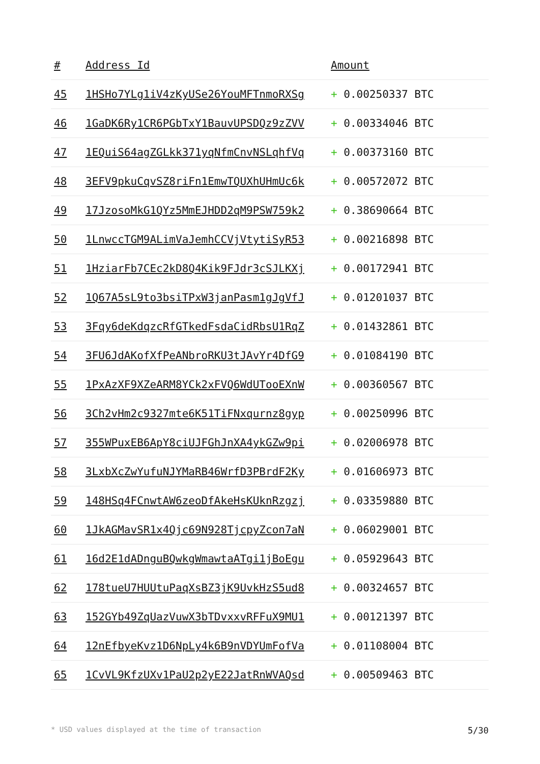| # | Address Id | Amount |
| --- | --- | --- |
| 45 | 1HSHo7YLg1iV4zKyUSe26YouMFTnmoRXSg | + 0.00250337 BTC |
| 46 | 1GaDK6Ry1CR6PGbTxY1BauvUPSDQz9zZVV | + 0.00334046 BTC |
| 47 | 1EQuiS64agZGLkk371yqNfmCnvNSLqhfVq | + 0.00373160 BTC |
| 48 | 3EFV9pkuCqvSZ8riFn1EmwTQUXhUHmUc6k | + 0.00572072 BTC |
| 49 | 17JzosoMkG1QYz5MmEJHDD2qM9PSW759k2 | + 0.38690664 BTC |
| 50 | 1LnwccTGM9ALimVaJemhCCVjVtytiSyR53 | + 0.00216898 BTC |
| 51 | 1HziarFb7CEc2kD8Q4Kik9FJdr3cSJLKXj | + 0.00172941 BTC |
| 52 | 1Q67A5sL9to3bsiTPxW3janPasm1gJgVfJ | + 0.01201037 BTC |
| 53 | 3Fqy6deKdqzcRfGTkedFsdaCidRbsU1RqZ | + 0.01432861 BTC |
| 54 | 3FU6JdAKofXfPeANbroRKU3tJAvYr4DfG9 | + 0.01084190 BTC |
| 55 | 1PxAzXF9XZeARM8YCk2xFVQ6WdUTooEXnW | + 0.00360567 BTC |
| 56 | 3Ch2vHm2c9327mte6K51TiFNxqurnz8gyp | + 0.00250996 BTC |
| 57 | 355WPuxEB6ApY8ciUJFGhJnXA4ykGZw9pi | + 0.02006978 BTC |
| 58 | 3LxbXcZwYufuNJYMaRB46WrfD3PBrdF2Ky | + 0.01606973 BTC |
| 59 | 148HSq4FCnwtAW6zeoDfAkeHsKUknRzgzj | + 0.03359880 BTC |
| 60 | 1JkAGMavSR1x4Qjc69N928TjcpyZcon7aN | + 0.06029001 BTC |
| 61 | 16d2E1dADnguBQwkgWmawtaATgi1jBoEgu | + 0.05929643 BTC |
| 62 | 178tueU7HUUtuPaqXsBZ3jK9UvkHzS5ud8 | + 0.00324657 BTC |
| 63 | 152GYb49ZqUazVuwX3bTDvxxvRFFuX9MU1 | + 0.00121397 BTC |
| 64 | 12nEfbyeKvz1D6NpLy4k6B9nVDYUmFofVa | + 0.01108004 BTC |
| 65 | 1CvVL9KfzUXv1PaU2p2yE22JatRnWVAQsd | + 0.00509463 BTC |
* USD values displayed at the time of transaction 5/30